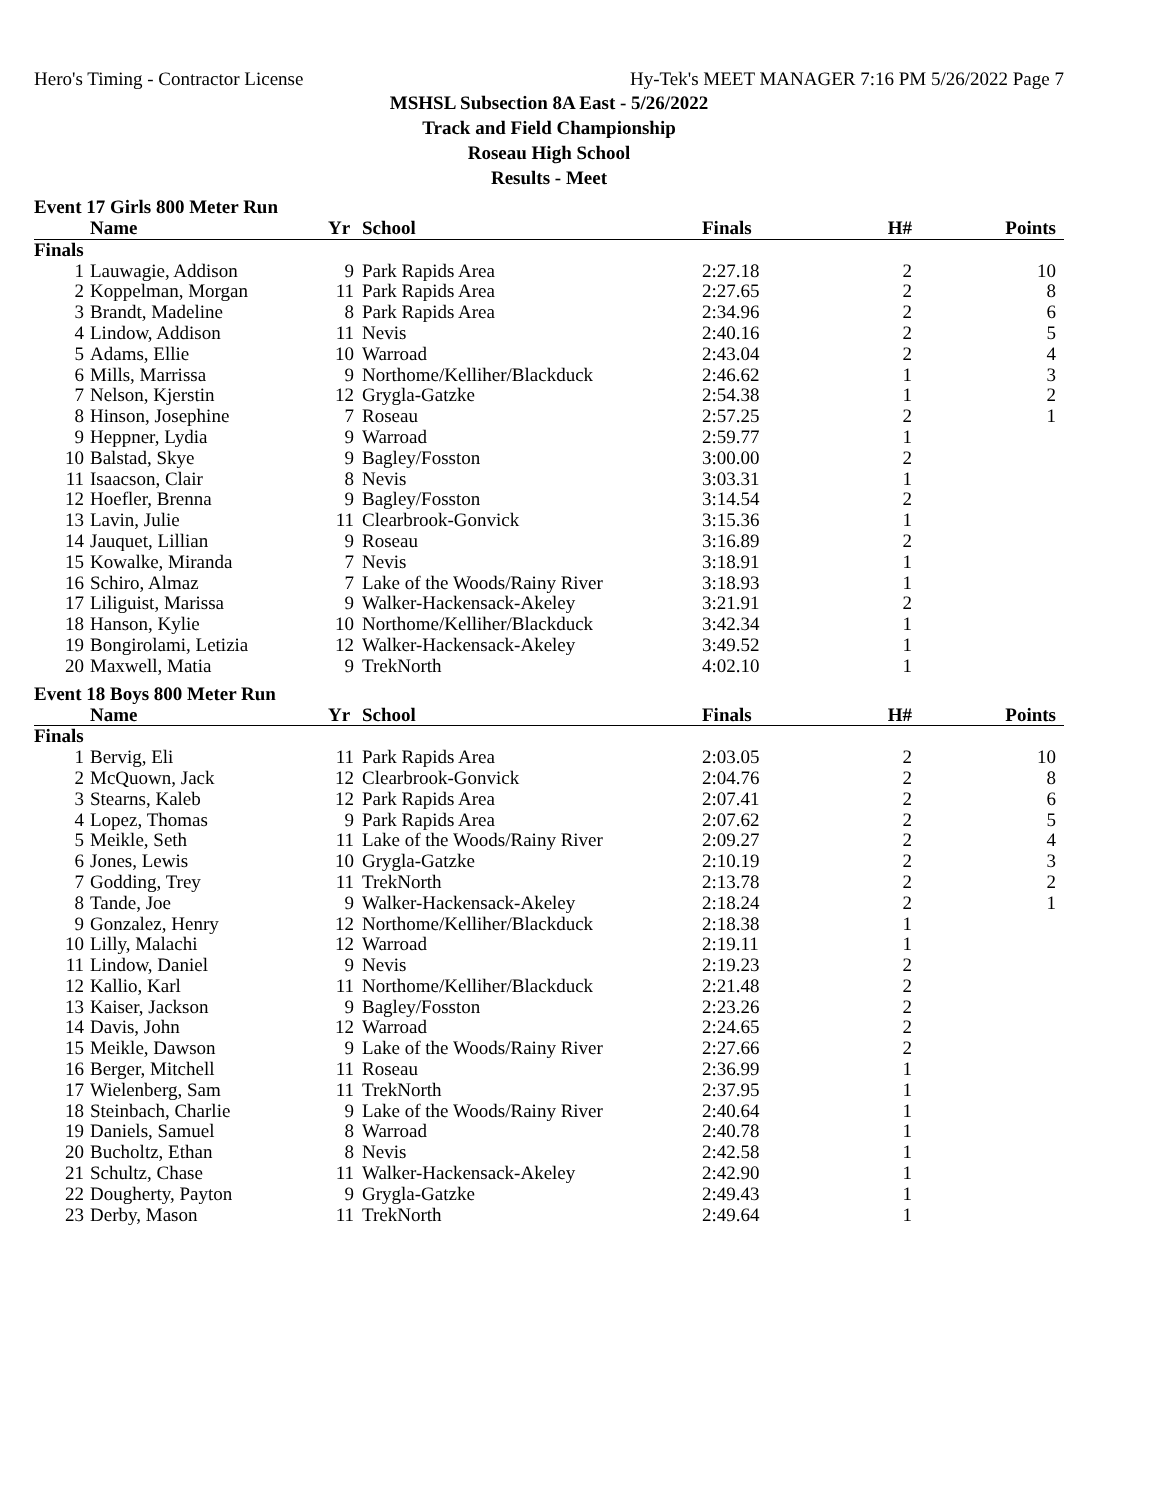Hero's Timing - Contractor License Hy-Tek's MEET MANAGER 7:16 PM 5/26/2022 Page 7
MSHSL Subsection 8A East - 5/26/2022
Track and Field Championship
Roseau High School
Results - Meet
Event 17 Girls 800 Meter Run
| | Name | Yr | School | Finals | H# | Points |
| --- | --- | --- | --- | --- | --- | --- |
| Finals | | | | | | |
| 1 | Lauwagie, Addison | 9 | Park Rapids Area | 2:27.18 | 2 | 10 |
| 2 | Koppelman, Morgan | 11 | Park Rapids Area | 2:27.65 | 2 | 8 |
| 3 | Brandt, Madeline | 8 | Park Rapids Area | 2:34.96 | 2 | 6 |
| 4 | Lindow, Addison | 11 | Nevis | 2:40.16 | 2 | 5 |
| 5 | Adams, Ellie | 10 | Warroad | 2:43.04 | 2 | 4 |
| 6 | Mills, Marrissa | 9 | Northome/Kelliher/Blackduck | 2:46.62 | 1 | 3 |
| 7 | Nelson, Kjerstin | 12 | Grygla-Gatzke | 2:54.38 | 1 | 2 |
| 8 | Hinson, Josephine | 7 | Roseau | 2:57.25 | 2 | 1 |
| 9 | Heppner, Lydia | 9 | Warroad | 2:59.77 | 1 | |
| 10 | Balstad, Skye | 9 | Bagley/Fosston | 3:00.00 | 2 | |
| 11 | Isaacson, Clair | 8 | Nevis | 3:03.31 | 1 | |
| 12 | Hoefler, Brenna | 9 | Bagley/Fosston | 3:14.54 | 2 | |
| 13 | Lavin, Julie | 11 | Clearbrook-Gonvick | 3:15.36 | 1 | |
| 14 | Jauquet, Lillian | 9 | Roseau | 3:16.89 | 2 | |
| 15 | Kowalke, Miranda | 7 | Nevis | 3:18.91 | 1 | |
| 16 | Schiro, Almaz | 7 | Lake of the Woods/Rainy River | 3:18.93 | 1 | |
| 17 | Liliguist, Marissa | 9 | Walker-Hackensack-Akeley | 3:21.91 | 2 | |
| 18 | Hanson, Kylie | 10 | Northome/Kelliher/Blackduck | 3:42.34 | 1 | |
| 19 | Bongirolami, Letizia | 12 | Walker-Hackensack-Akeley | 3:49.52 | 1 | |
| 20 | Maxwell, Matia | 9 | TrekNorth | 4:02.10 | 1 | |
Event 18 Boys 800 Meter Run
| | Name | Yr | School | Finals | H# | Points |
| --- | --- | --- | --- | --- | --- | --- |
| Finals | | | | | | |
| 1 | Bervig, Eli | 11 | Park Rapids Area | 2:03.05 | 2 | 10 |
| 2 | McQuown, Jack | 12 | Clearbrook-Gonvick | 2:04.76 | 2 | 8 |
| 3 | Stearns, Kaleb | 12 | Park Rapids Area | 2:07.41 | 2 | 6 |
| 4 | Lopez, Thomas | 9 | Park Rapids Area | 2:07.62 | 2 | 5 |
| 5 | Meikle, Seth | 11 | Lake of the Woods/Rainy River | 2:09.27 | 2 | 4 |
| 6 | Jones, Lewis | 10 | Grygla-Gatzke | 2:10.19 | 2 | 3 |
| 7 | Godding, Trey | 11 | TrekNorth | 2:13.78 | 2 | 2 |
| 8 | Tande, Joe | 9 | Walker-Hackensack-Akeley | 2:18.24 | 2 | 1 |
| 9 | Gonzalez, Henry | 12 | Northome/Kelliher/Blackduck | 2:18.38 | 1 | |
| 10 | Lilly, Malachi | 12 | Warroad | 2:19.11 | 1 | |
| 11 | Lindow, Daniel | 9 | Nevis | 2:19.23 | 2 | |
| 12 | Kallio, Karl | 11 | Northome/Kelliher/Blackduck | 2:21.48 | 2 | |
| 13 | Kaiser, Jackson | 9 | Bagley/Fosston | 2:23.26 | 2 | |
| 14 | Davis, John | 12 | Warroad | 2:24.65 | 2 | |
| 15 | Meikle, Dawson | 9 | Lake of the Woods/Rainy River | 2:27.66 | 2 | |
| 16 | Berger, Mitchell | 11 | Roseau | 2:36.99 | 1 | |
| 17 | Wielenberg, Sam | 11 | TrekNorth | 2:37.95 | 1 | |
| 18 | Steinbach, Charlie | 9 | Lake of the Woods/Rainy River | 2:40.64 | 1 | |
| 19 | Daniels, Samuel | 8 | Warroad | 2:40.78 | 1 | |
| 20 | Bucholtz, Ethan | 8 | Nevis | 2:42.58 | 1 | |
| 21 | Schultz, Chase | 11 | Walker-Hackensack-Akeley | 2:42.90 | 1 | |
| 22 | Dougherty, Payton | 9 | Grygla-Gatzke | 2:49.43 | 1 | |
| 23 | Derby, Mason | 11 | TrekNorth | 2:49.64 | 1 | |